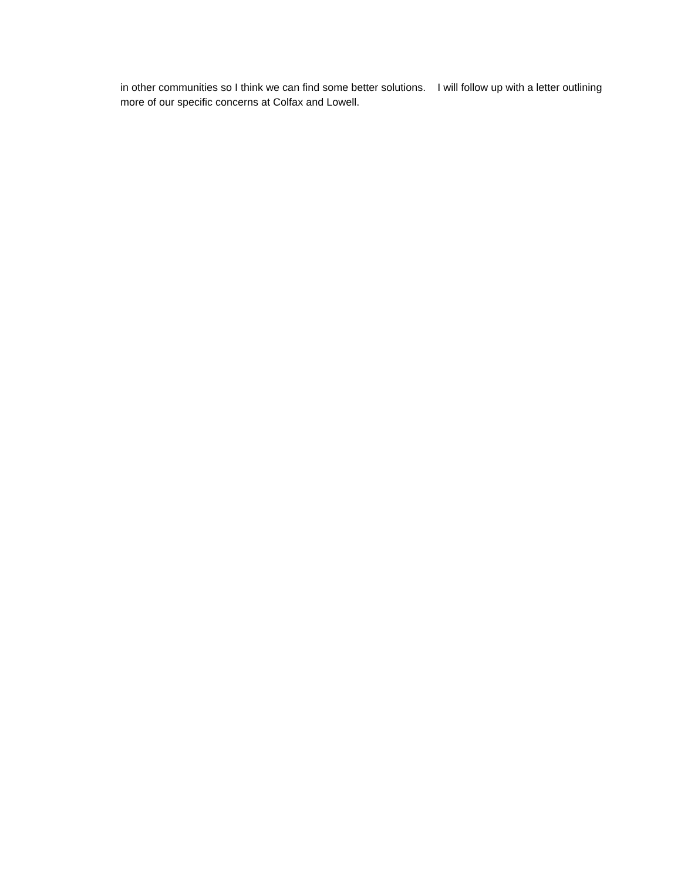in other communities so I think we can find some better solutions. I will follow up with a letter outlining more of our specific concerns at Colfax and Lowell.